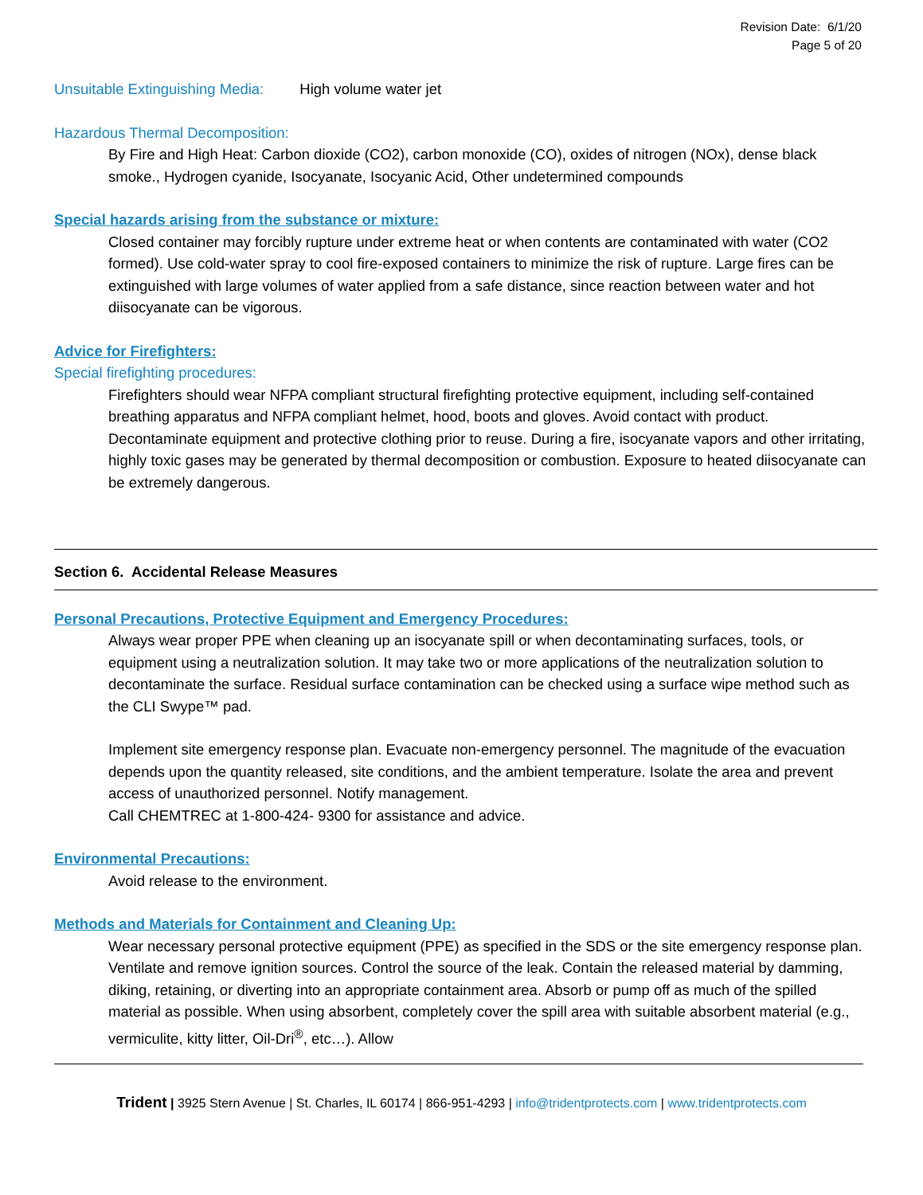Revision Date: 6/1/20
Page 5 of 20
Unsuitable Extinguishing Media: High volume water jet
Hazardous Thermal Decomposition:
By Fire and High Heat: Carbon dioxide (CO2), carbon monoxide (CO), oxides of nitrogen (NOx), dense black smoke., Hydrogen cyanide, Isocyanate, Isocyanic Acid, Other undetermined compounds
Special hazards arising from the substance or mixture:
Closed container may forcibly rupture under extreme heat or when contents are contaminated with water (CO2 formed). Use cold-water spray to cool fire-exposed containers to minimize the risk of rupture. Large fires can be extinguished with large volumes of water applied from a safe distance, since reaction between water and hot diisocyanate can be vigorous.
Advice for Firefighters:
Special firefighting procedures:
Firefighters should wear NFPA compliant structural firefighting protective equipment, including self-contained breathing apparatus and NFPA compliant helmet, hood, boots and gloves. Avoid contact with product. Decontaminate equipment and protective clothing prior to reuse. During a fire, isocyanate vapors and other irritating, highly toxic gases may be generated by thermal decomposition or combustion. Exposure to heated diisocyanate can be extremely dangerous.
Section 6. Accidental Release Measures
Personal Precautions, Protective Equipment and Emergency Procedures:
Always wear proper PPE when cleaning up an isocyanate spill or when decontaminating surfaces, tools, or equipment using a neutralization solution. It may take two or more applications of the neutralization solution to decontaminate the surface. Residual surface contamination can be checked using a surface wipe method such as the CLI Swype™ pad.
Implement site emergency response plan. Evacuate non-emergency personnel. The magnitude of the evacuation depends upon the quantity released, site conditions, and the ambient temperature. Isolate the area and prevent access of unauthorized personnel. Notify management.
Call CHEMTREC at 1-800-424- 9300 for assistance and advice.
Environmental Precautions:
Avoid release to the environment.
Methods and Materials for Containment and Cleaning Up:
Wear necessary personal protective equipment (PPE) as specified in the SDS or the site emergency response plan. Ventilate and remove ignition sources. Control the source of the leak. Contain the released material by damming, diking, retaining, or diverting into an appropriate containment area. Absorb or pump off as much of the spilled material as possible. When using absorbent, completely cover the spill area with suitable absorbent material (e.g., vermiculite, kitty litter, Oil-Dri<sup>®</sup>, etc…). Allow
Trident | 3925 Stern Avenue | St. Charles, IL 60174 | 866-951-4293 | info@tridentprotects.com | www.tridentprotects.com